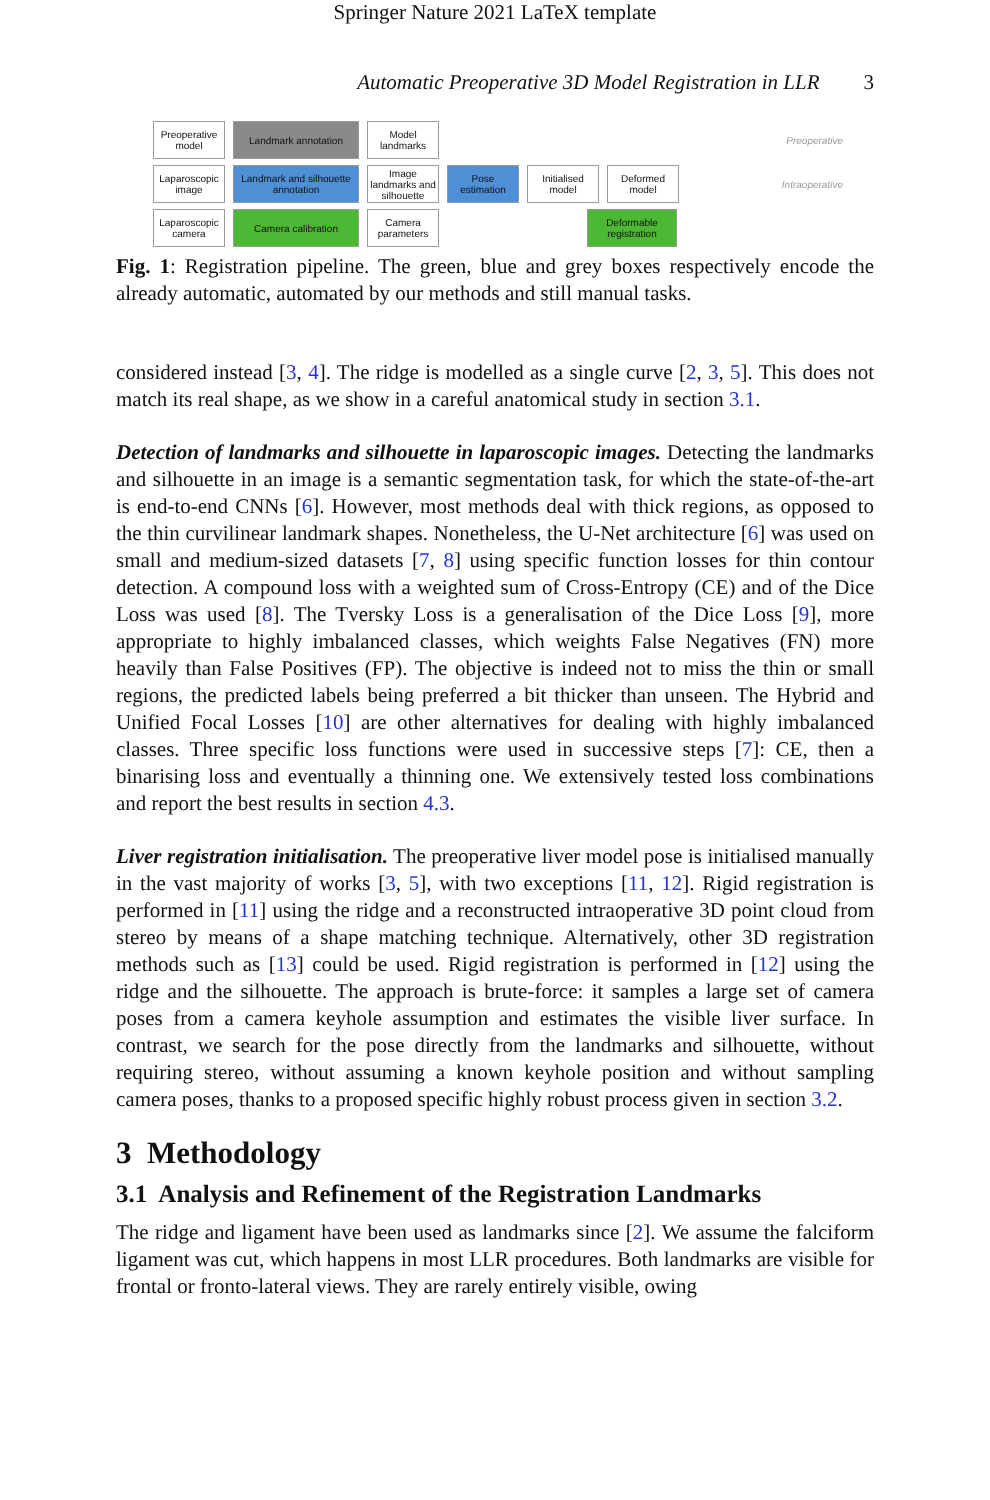Springer Nature 2021 LaTeX template
Automatic Preoperative 3D Model Registration in LLR 3
Preoperative model
Landmark annotation
Model landmarks
Preoperative
Laparoscopic image
Landmark and silhouette annotation
Image landmarks and silhouette
Pose estimation
Initialised model
Deformed model
Intraoperative
Laparoscopic camera
Camera calibration
Camera parameters
Deformable registration
Fig. 1: Registration pipeline. The green, blue and grey boxes respectively encode the already automatic, automated by our methods and still manual tasks.
considered instead [3, 4]. The ridge is modelled as a single curve [2, 3, 5]. This does not match its real shape, as we show in a careful anatomical study in section 3.1.
Detection of landmarks and silhouette in laparoscopic images. Detecting the landmarks and silhouette in an image is a semantic segmentation task, for which the state-of-the-art is end-to-end CNNs [6]. However, most methods deal with thick regions, as opposed to the thin curvilinear landmark shapes. Nonetheless, the U-Net architecture [6] was used on small and medium-sized datasets [7, 8] using specific function losses for thin contour detection. A compound loss with a weighted sum of Cross-Entropy (CE) and of the Dice Loss was used [8]. The Tversky Loss is a generalisation of the Dice Loss [9], more appropriate to highly imbalanced classes, which weights False Negatives (FN) more heavily than False Positives (FP). The objective is indeed not to miss the thin or small regions, the predicted labels being preferred a bit thicker than unseen. The Hybrid and Unified Focal Losses [10] are other alternatives for dealing with highly imbalanced classes. Three specific loss functions were used in successive steps [7]: CE, then a binarising loss and eventually a thinning one. We extensively tested loss combinations and report the best results in section 4.3.
Liver registration initialisation. The preoperative liver model pose is initialised manually in the vast majority of works [3, 5], with two exceptions [11, 12]. Rigid registration is performed in [11] using the ridge and a reconstructed intraoperative 3D point cloud from stereo by means of a shape matching technique. Alternatively, other 3D registration methods such as [13] could be used. Rigid registration is performed in [12] using the ridge and the silhouette. The approach is brute-force: it samples a large set of camera poses from a camera keyhole assumption and estimates the visible liver surface. In contrast, we search for the pose directly from the landmarks and silhouette, without requiring stereo, without assuming a known keyhole position and without sampling camera poses, thanks to a proposed specific highly robust process given in section 3.2.
3 Methodology
3.1 Analysis and Refinement of the Registration Landmarks
The ridge and ligament have been used as landmarks since [2]. We assume the falciform ligament was cut, which happens in most LLR procedures. Both landmarks are visible for frontal or fronto-lateral views. They are rarely entirely visible, owing